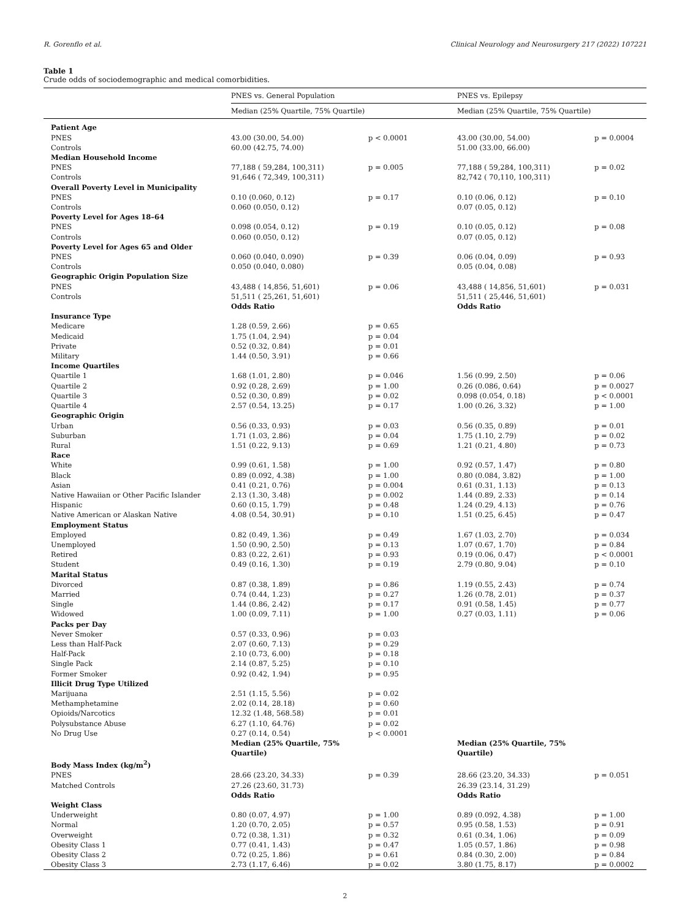R. Gorenflo et al. Clinical Neurology and Neurosurgery 217 (2022) 107221
Table 1
Crude odds of sociodemographic and medical comorbidities.
| | PNES vs. General Population | | PNES vs. Epilepsy | |
| --- | --- | --- | --- | --- |
| | Median (25% Quartile, 75% Quartile) | | Median (25% Quartile, 75% Quartile) | |
| Patient Age | | | | |
| PNES | 43.00 (30.00, 54.00) | p < 0.0001 | 43.00 (30.00, 54.00) | p = 0.0004 |
| Controls | 60.00 (42.75, 74.00) | | 51.00 (33.00, 66.00) | |
| Median Household Income | | | | |
| PNES | 77,188 ( 59,284, 100,311) | p = 0.005 | 77,188 ( 59,284, 100,311) | p = 0.02 |
| Controls | 91,646 ( 72,349, 100,311) | | 82,742 ( 70,110, 100,311) | |
| Overall Poverty Level in Municipality | | | | |
| PNES | 0.10 (0.060, 0.12) | p = 0.17 | 0.10 (0.06, 0.12) | p = 0.10 |
| Controls | 0.060 (0.050, 0.12) | | 0.07 (0.05, 0.12) | |
| Poverty Level for Ages 18–64 | | | | |
| PNES | 0.098 (0.054, 0.12) | p = 0.19 | 0.10 (0.05, 0.12) | p = 0.08 |
| Controls | 0.060 (0.050, 0.12) | | 0.07 (0.05, 0.12) | |
| Poverty Level for Ages 65 and Older | | | | |
| PNES | 0.060 (0.040, 0.090) | p = 0.39 | 0.06 (0.04, 0.09) | p = 0.93 |
| Controls | 0.050 (0.040, 0.080) | | 0.05 (0.04, 0.08) | |
| Geographic Origin Population Size | | | | |
| PNES | 43,488 ( 14,856, 51,601) | p = 0.06 | 43,488 ( 14,856, 51,601) | p = 0.031 |
| Controls | 51,511 ( 25,261, 51,601) | | 51,511 ( 25,446, 51,601) | |
| | Odds Ratio | | Odds Ratio | |
| Insurance Type | | | | |
| Medicare | 1.28 (0.59, 2.66) | p = 0.65 | | |
| Medicaid | 1.75 (1.04, 2.94) | p = 0.04 | | |
| Private | 0.52 (0.32, 0.84) | p = 0.01 | | |
| Military | 1.44 (0.50, 3.91) | p = 0.66 | | |
| Income Quartiles | | | | |
| Quartile 1 | 1.68 (1.01, 2.80) | p = 0.046 | 1.56 (0.99, 2.50) | p = 0.06 |
| Quartile 2 | 0.92 (0.28, 2.69) | p = 1.00 | 0.26 (0.086, 0.64) | p = 0.0027 |
| Quartile 3 | 0.52 (0.30, 0.89) | p = 0.02 | 0.098 (0.054, 0.18) | p < 0.0001 |
| Quartile 4 | 2.57 (0.54, 13.25) | p = 0.17 | 1.00 (0.26, 3.32) | p = 1.00 |
| Geographic Origin | | | | |
| Urban | 0.56 (0.33, 0.93) | p = 0.03 | 0.56 (0.35, 0.89) | p = 0.01 |
| Suburban | 1.71 (1.03, 2.86) | p = 0.04 | 1.75 (1.10, 2.79) | p = 0.02 |
| Rural | 1.51 (0.22, 9.13) | p = 0.69 | 1.21 (0.21, 4.80) | p = 0.73 |
| Race | | | | |
| White | 0.99 (0.61, 1.58) | p = 1.00 | 0.92 (0.57, 1.47) | p = 0.80 |
| Black | 0.89 (0.092, 4.38) | p = 1.00 | 0.80 (0.084, 3.82) | p = 1.00 |
| Asian | 0.41 (0.21, 0.76) | p = 0.004 | 0.61 (0.31, 1.13) | p = 0.13 |
| Native Hawaiian or Other Pacific Islander | 2.13 (1.30, 3.48) | p = 0.002 | 1.44 (0.89, 2.33) | p = 0.14 |
| Hispanic | 0.60 (0.15, 1.79) | p = 0.48 | 1.24 (0.29, 4.13) | p = 0.76 |
| Native American or Alaskan Native | 4.08 (0.54, 30.91) | p = 0.10 | 1.51 (0.25, 6.45) | p = 0.47 |
| Employment Status | | | | |
| Employed | 0.82 (0.49, 1.36) | p = 0.49 | 1.67 (1.03, 2.70) | p = 0.034 |
| Unemployed | 1.50 (0.90, 2.50) | p = 0.13 | 1.07 (0.67, 1.70) | p = 0.84 |
| Retired | 0.83 (0.22, 2.61) | p = 0.93 | 0.19 (0.06, 0.47) | p < 0.0001 |
| Student | 0.49 (0.16, 1.30) | p = 0.19 | 2.79 (0.80, 9.04) | p = 0.10 |
| Marital Status | | | | |
| Divorced | 0.87 (0.38, 1.89) | p = 0.86 | 1.19 (0.55, 2.43) | p = 0.74 |
| Married | 0.74 (0.44, 1.23) | p = 0.27 | 1.26 (0.78, 2.01) | p = 0.37 |
| Single | 1.44 (0.86, 2.42) | p = 0.17 | 0.91 (0.58, 1.45) | p = 0.77 |
| Widowed | 1.00 (0.09, 7.11) | p = 1.00 | 0.27 (0.03, 1.11) | p = 0.06 |
| Packs per Day | | | | |
| Never Smoker | 0.57 (0.33, 0.96) | p = 0.03 | | |
| Less than Half-Pack | 2.07 (0.60, 7.13) | p = 0.29 | | |
| Half-Pack | 2.10 (0.73, 6.00) | p = 0.18 | | |
| Single Pack | 2.14 (0.87, 5.25) | p = 0.10 | | |
| Former Smoker | 0.92 (0.42, 1.94) | p = 0.95 | | |
| Illicit Drug Type Utilized | | | | |
| Marijuana | 2.51 (1.15, 5.56) | p = 0.02 | | |
| Methamphetamine | 2.02 (0.14, 28.18) | p = 0.60 | | |
| Opioids/Narcotics | 12.32 (1.48, 568.58) | p = 0.01 | | |
| Polysubstance Abuse | 6.27 (1.10, 64.76) | p = 0.02 | | |
| No Drug Use | 0.27 (0.14, 0.54) | p < 0.0001 | | |
| | Median (25% Quartile, 75% Quartile) | | Median (25% Quartile, 75% Quartile) | |
| Body Mass Index (kg/m<sup>2</sup>) | | | | |
| PNES | 28.66 (23.20, 34.33) | p = 0.39 | 28.66 (23.20, 34.33) | p = 0.051 |
| Matched Controls | 27.26 (23.60, 31.73) | | 26.39 (23.14, 31.29) | |
| | Odds Ratio | | Odds Ratio | |
| Weight Class | | | | |
| Underweight | 0.80 (0.07, 4.97) | p = 1.00 | 0.89 (0.092, 4.38) | p = 1.00 |
| Normal | 1.20 (0.70, 2.05) | p = 0.57 | 0.95 (0.58, 1.53) | p = 0.91 |
| Overweight | 0.72 (0.38, 1.31) | p = 0.32 | 0.61 (0.34, 1.06) | p = 0.09 |
| Obesity Class 1 | 0.77 (0.41, 1.43) | p = 0.47 | 1.05 (0.57, 1.86) | p = 0.98 |
| Obesity Class 2 | 0.72 (0.25, 1.86) | p = 0.61 | 0.84 (0.30, 2.00) | p = 0.84 |
| Obesity Class 3 | 2.73 (1.17, 6.46) | p = 0.02 | 3.80 (1.75, 8.17) | p = 0.0002 |
2